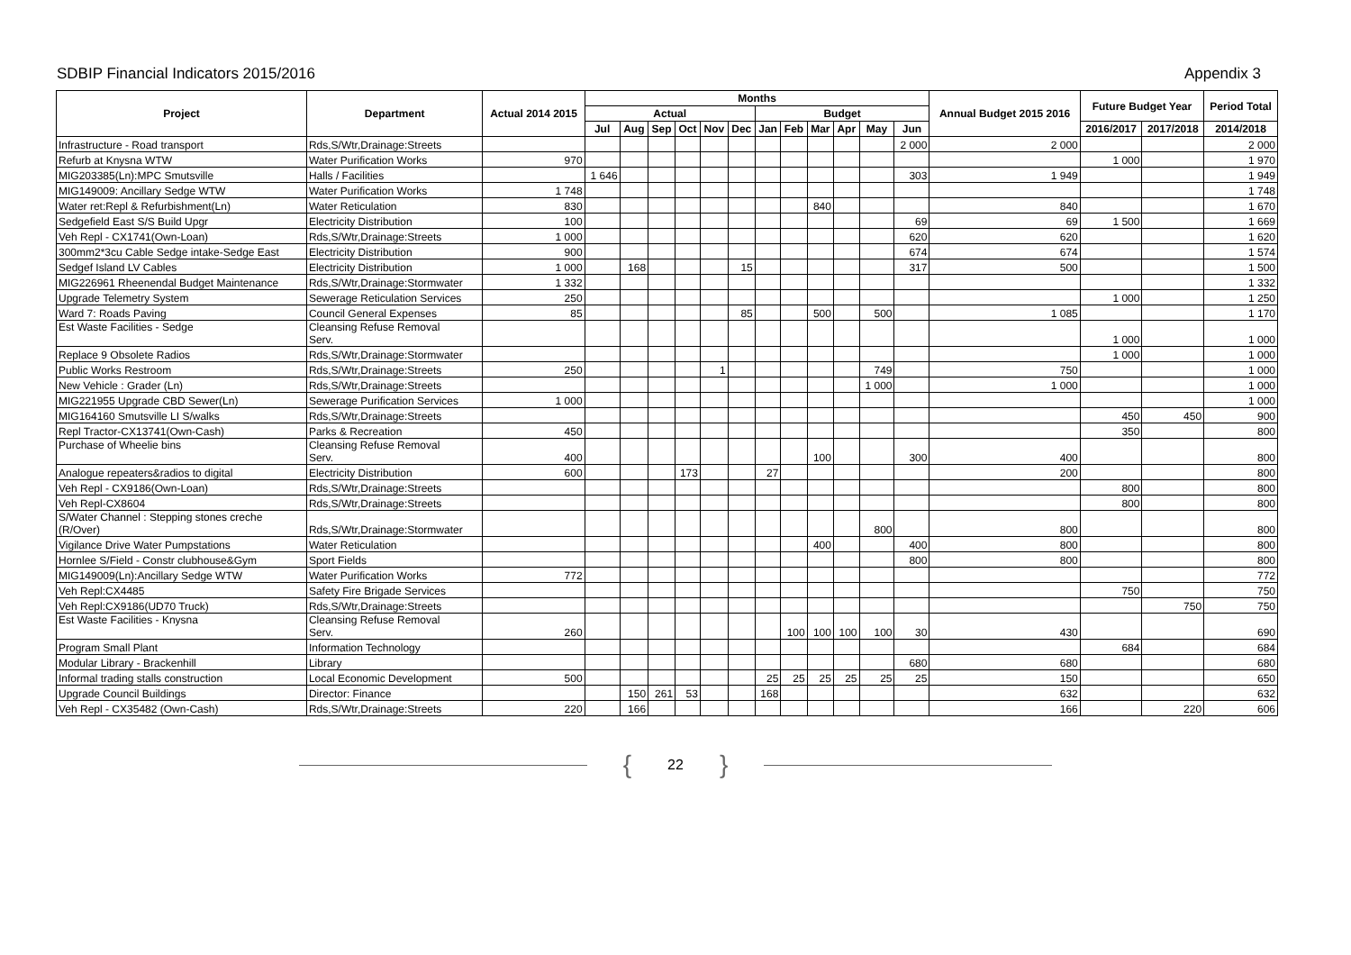SDBIP Financial Indicators 2015/2016
Appendix 3
| Project | Department | Actual 2014 2015 | Months | | | | | | | | | | | | Annual Budget 2015 2016 | Future Budget Year | | Period Total |
| --- | --- | --- | --- | --- | --- | --- | --- | --- | --- | --- | --- | --- | --- | --- | --- | --- | --- | --- |
| | | | Actual | | | | | | Budget | | | | | | | | | |
| | | | Jul | Aug | Sep | Oct | Nov | Dec | Jan | Feb | Mar | Apr | May | Jun | | 2016/2017 | 2017/2018 | 2014/2018 |
| Infrastructure - Road transport | Rds,S/Wtr,Drainage:Streets | | | | | | | | | | | | | 2 000 | 2 000 | | | 2 000 |
| Refurb at Knysna WTW | Water Purification Works | 970 | | | | | | | | | | | | | | 1 000 | | 1 970 |
| MIG203385(Ln):MPC Smutsville | Halls / Facilities | | 1 646 | | | | | | | | | | | 303 | 1 949 | | | 1 949 |
| MIG149009: Ancillary Sedge WTW | Water Purification Works | 1 748 | | | | | | | | | | | | | | | | 1 748 |
| Water ret:Repl & Refurbishment(Ln) | Water Reticulation | 830 | | | | | | | | | 840 | | | | 840 | | | 1 670 |
| Sedgefield East S/S Build Upgr | Electricity Distribution | 100 | | | | | | | | | | | | 69 | 69 | 1 500 | | 1 669 |
| Veh Repl - CX1741(Own-Loan) | Rds,S/Wtr,Drainage:Streets | 1 000 | | | | | | | | | | | | 620 | 620 | | | 1 620 |
| 300mm2*3cu Cable Sedge intake-Sedge East | Electricity Distribution | 900 | | | | | | | | | | | | 674 | 674 | | | 1 574 |
| Sedgef Island LV Cables | Electricity Distribution | 1 000 | | 168 | | | | 15 | | | | | | 317 | 500 | | | 1 500 |
| MIG226961 Rheenendal Budget Maintenance | Rds,S/Wtr,Drainage:Stormwater | 1 332 | | | | | | | | | | | | | | | | 1 332 |
| Upgrade Telemetry System | Sewerage Reticulation Services | 250 | | | | | | | | | | | | | | 1 000 | | 1 250 |
| Ward 7: Roads Paving | Council General Expenses | 85 | | | | | | 85 | | | 500 | | 500 | | 1 085 | | | 1 170 |
| Est Waste Facilities - Sedge | Cleansing Refuse Removal Serv. | | | | | | | | | | | | | | | 1 000 | | 1 000 |
| Replace 9 Obsolete Radios | Rds,S/Wtr,Drainage:Stormwater | | | | | | | | | | | | | | | 1 000 | | 1 000 |
| Public Works Restroom | Rds,S/Wtr,Drainage:Streets | 250 | | | | | 1 | | | | | | 749 | | 750 | | | 1 000 |
| New Vehicle : Grader (Ln) | Rds,S/Wtr,Drainage:Streets | | | | | | | | | | | | 1 000 | | 1 000 | | | 1 000 |
| MIG221955 Upgrade CBD Sewer(Ln) | Sewerage Purification Services | 1 000 | | | | | | | | | | | | | | | | 1 000 |
| MIG164160 Smutsville LI S/walks | Rds,S/Wtr,Drainage:Streets | | | | | | | | | | | | | | | 450 | 450 | 900 |
| Repl Tractor-CX13741(Own-Cash) | Parks & Recreation | 450 | | | | | | | | | | | | | | 350 | | 800 |
| Purchase of Wheelie bins | Cleansing Refuse Removal Serv. | 400 | | | | | | | | | 100 | | | 300 | 400 | | | 800 |
| Analogue repeaters&radios to digital | Electricity Distribution | 600 | | | | 173 | | | 27 | | | | | | 200 | | | 800 |
| Veh Repl - CX9186(Own-Loan) | Rds,S/Wtr,Drainage:Streets | | | | | | | | | | | | | | | 800 | | 800 |
| Veh Repl-CX8604 | Rds,S/Wtr,Drainage:Streets | | | | | | | | | | | | | | | 800 | | 800 |
| S/Water Channel : Stepping stones creche (R/Over) | Rds,S/Wtr,Drainage:Stormwater | | | | | | | | | | | | 800 | | 800 | | | 800 |
| Vigilance Drive Water Pumpstations | Water Reticulation | | | | | | | | | | 400 | | | 400 | 800 | | | 800 |
| Hornlee S/Field - Constr clubhouse&Gym | Sport Fields | | | | | | | | | | | | | 800 | 800 | | | 800 |
| MIG149009(Ln):Ancillary Sedge WTW | Water Purification Works | 772 | | | | | | | | | | | | | | | | 772 |
| Veh Repl:CX4485 | Safety Fire Brigade Services | | | | | | | | | | | | | | | 750 | | 750 |
| Veh Repl:CX9186(UD70 Truck) | Rds,S/Wtr,Drainage:Streets | | | | | | | | | | | | | | | | 750 | 750 |
| Est Waste Facilities - Knysna | Cleansing Refuse Removal Serv. | 260 | | | | | | | | 100 | 100 | 100 | 100 | 30 | 430 | | | 690 |
| Program Small Plant | Information Technology | | | | | | | | | | | | | | | 684 | | 684 |
| Modular Library - Brackenhill | Library | | | | | | | | | | | | | 680 | 680 | | | 680 |
| Informal trading stalls construction | Local Economic Development | 500 | | | | | | | 25 | 25 | 25 | 25 | 25 | 25 | 150 | | | 650 |
| Upgrade Council Buildings | Director: Finance | | | 150 | 261 | 53 | | | 168 | | | | | | 632 | | | 632 |
| Veh Repl - CX35482 (Own-Cash) | Rds,S/Wtr,Drainage:Streets | 220 | | 166 | | | | | | | | | | | 166 | | 220 | 606 |
{ 22 }